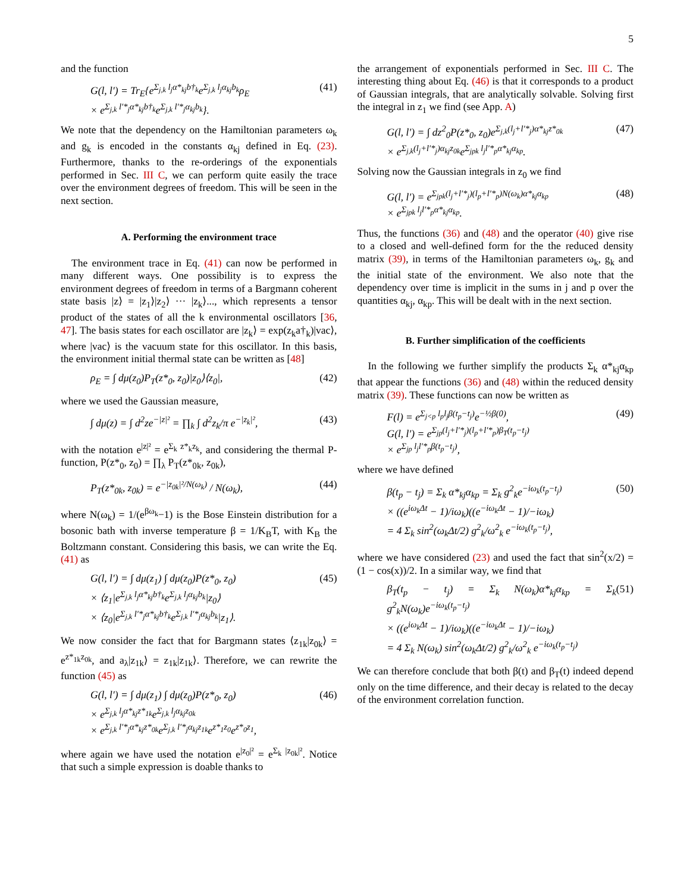5
and the function
G(l, l′) = Tr<sub>E</sub>{e<sup>Σ<sub>j,k</sub> l<sub>j</sub>α*<sub>kj</sub>b†<sub>k</sub></sup>e<sup>Σ<sub>j,k</sub> l<sub>j</sub>α<sub>kj</sub>b<sub>k</sub></sup>ρ<sub>E</sub>
× e<sup>Σ<sub>j,k</sub> l′*<sub>j</sub>α*<sub>kj</sub>b†<sub>k</sub></sup>e<sup>Σ<sub>j,k</sub> l′*<sub>j</sub>α<sub>kj</sub>b<sub>k</sub></sup>}.
(41)
We note that the dependency on the Hamiltonian parameters ω<sub>k</sub> and g<sub>k</sub> is encoded in the constants α<sub>kj</sub> defined in Eq. (23). Furthermore, thanks to the re-orderings of the exponentials performed in Sec. III C, we can perform quite easily the trace over the environment degrees of freedom. This will be seen in the next section.
A. Performing the environment trace
The environment trace in Eq. (41) can now be performed in many different ways. One possibility is to express the environment degrees of freedom in terms of a Bargmann coherent state basis |z⟩ = |z<sub>1</sub>⟩|z<sub>2</sub>⟩ ··· |z<sub>k</sub>⟩..., which represents a tensor product of the states of all the k environmental oscillators [36, 47]. The basis states for each oscillator are |z<sub>k</sub>⟩ = exp(z<sub>k</sub>a†<sub>k</sub>)|vac⟩, where |vac⟩ is the vacuum state for this oscillator. In this basis, the environment initial thermal state can be written as [48]
ρ<sub>E</sub> = ∫ dμ(z<sub>0</sub>)P<sub>T</sub>(z*<sub>0</sub>, z<sub>0</sub>)|z<sub>0</sub>⟩⟨z<sub>0</sub>|,
(42)
where we used the Gaussian measure,
∫ dμ(z) = ∫ d<sup>2</sup>ze<sup>−|z|²</sup> = ∏<sub>k</sub> ∫ d<sup>2</sup>z<sub>k</sub>/π e<sup>−|z<sub>k</sub>|²</sup>,
(43)
with the notation e<sup>|z|²</sup> = e<sup>Σ<sub>k</sub> z*<sub>k</sub>z<sub>k</sub></sup>, and considering the thermal P-function, P(z*<sub>0</sub>, z<sub>0</sub>) = ∏<sub>λ</sub> P<sub>T</sub>(z*<sub>0k</sub>, z<sub>0k</sub>),
P<sub>T</sub>(z*<sub>0k</sub>, z<sub>0k</sub>) = e<sup>−|z<sub>0k</sub>|²/N(ω<sub>k</sub>)</sup> / N(ω<sub>k</sub>),
(44)
where N(ω<sub>k</sub>) = 1/(e<sup>βω<sub>k</sub></sup>−1) is the Bose Einstein distribution for a bosonic bath with inverse temperature β = 1/K<sub>B</sub>T, with K<sub>B</sub> the Boltzmann constant. Considering this basis, we can write the Eq. (41) as
G(l, l′) = ∫ dμ(z<sub>1</sub>) ∫ dμ(z<sub>0</sub>)P(z*<sub>0</sub>, z<sub>0</sub>)
× ⟨z<sub>1</sub>|e<sup>Σ<sub>j,k</sub> l<sub>j</sub>α*<sub>kj</sub>b†<sub>k</sub></sup>e<sup>Σ<sub>j,k</sub> l<sub>j</sub>α<sub>kj</sub>b<sub>k</sub></sup>|z<sub>0</sub>⟩
× ⟨z<sub>0</sub>|e<sup>Σ<sub>j,k</sub> l′*<sub>j</sub>α*<sub>kj</sub>b†<sub>k</sub></sup>e<sup>Σ<sub>j,k</sub> l′*<sub>j</sub>α<sub>kj</sub>b<sub>k</sub></sup>|z<sub>1</sub>⟩.
(45)
We now consider the fact that for Bargmann states ⟨z<sub>1k</sub>|z<sub>0k</sub>⟩ = e<sup>z*<sub>1k</sub>z<sub>0k</sub></sup>, and a<sub>λ</sub>|z<sub>1k</sub>⟩ = z<sub>1k</sub>|z<sub>1k</sub>⟩. Therefore, we can rewrite the function (45) as
G(l, l′) = ∫ dμ(z<sub>1</sub>) ∫ dμ(z<sub>0</sub>)P(z*<sub>0</sub>, z<sub>0</sub>)
× e<sup>Σ<sub>j,k</sub> l<sub>j</sub>α*<sub>kj</sub>z*<sub>1k</sub></sup>e<sup>Σ<sub>j,k</sub> l<sub>j</sub>α<sub>kj</sub>z<sub>0k</sub></sup>
× e<sup>Σ<sub>j,k</sub> l′*<sub>j</sub>α*<sub>kj</sub>z*<sub>0k</sub></sup>e<sup>Σ<sub>j,k</sub> l′*<sub>j</sub>α<sub>kj</sub>z<sub>1k</sub></sup>e<sup>z*<sub>1</sub>z<sub>0</sub></sup>e<sup>z*<sub>0</sub>z<sub>1</sub></sup>,
(46)
where again we have used the notation e<sup>|z<sub>0</sub>|²</sup> = e<sup>Σ<sub>k</sub> |z<sub>0k</sub>|²</sup>. Notice that such a simple expression is doable thanks to
the arrangement of exponentials performed in Sec. III C. The interesting thing about Eq. (46) is that it corresponds to a product of Gaussian integrals, that are analytically solvable. Solving first the integral in z<sub>1</sub> we find (see App. A)
G(l, l′) = ∫ dz<sup>2</sup><sub>0</sub>P(z*<sub>0</sub>, z<sub>0</sub>)e<sup>Σ<sub>j,k</sub>(l<sub>j</sub>+l′*<sub>j</sub>)α*<sub>kj</sub>z*<sub>0k</sub></sup>
× e<sup>Σ<sub>j,k</sub>(l<sub>j</sub>+l′*<sub>j</sub>)α<sub>kj</sub>z<sub>0k</sub></sup>e<sup>Σ<sub>jpk</sub> l<sub>j</sub>l′*<sub>p</sub>α*<sub>kj</sub>α<sub>kp</sub></sup>.
(47)
Solving now the Gaussian integrals in z<sub>0</sub> we find
G(l, l′) = e<sup>Σ<sub>jpk</sub>(l<sub>j</sub>+l′*<sub>j</sub>)(l<sub>p</sub>+l′*<sub>p</sub>)N(ω<sub>k</sub>)α*<sub>kj</sub>α<sub>kp</sub></sup>
× e<sup>Σ<sub>jpk</sub> l<sub>j</sub>l′*<sub>p</sub>α*<sub>kj</sub>α<sub>kp</sub></sup>.
(48)
Thus, the functions (36) and (48) and the operator (40) give rise to a closed and well-defined form for the the reduced density matrix (39), in terms of the Hamiltonian parameters ω<sub>k</sub>, g<sub>k</sub> and the initial state of the environment. We also note that the dependency over time is implicit in the sums in j and p over the quantities α<sub>kj</sub>, α<sub>kp</sub>. This will be dealt with in the next section.
B. Further simplification of the coefficients
In the following we further simplify the products Σ<sub>k</sub> α*<sub>kj</sub>α<sub>kp</sub> that appear the functions (36) and (48) within the reduced density matrix (39). These functions can now be written as
F(l) = e<sup>Σ<sub>j<p</sub> l<sub>p</sub>l<sub>j</sub>β(t<sub>p</sub>−t<sub>j</sub>)</sup>e<sup>−½β(0)</sup>,
G(l, l′) = e<sup>Σ<sub>jp</sub>(l<sub>j</sub>+l′*<sub>j</sub>)(l<sub>p</sub>+l′*<sub>p</sub>)β<sub>T</sub>(t<sub>p</sub>−t<sub>j</sub>)</sup>
× e<sup>Σ<sub>jp</sub> l<sub>j</sub>l′*<sub>p</sub>β(t<sub>p</sub>−t<sub>j</sub>)</sup>,
(49)
where we have defined
β(t<sub>p</sub> − t<sub>j</sub>) = Σ<sub>k</sub> α*<sub>kj</sub>α<sub>kp</sub> = Σ<sub>k</sub> g<sup>2</sup><sub>k</sub>e<sup>−iω<sub>k</sub>(t<sub>p</sub>−t<sub>j</sub>)</sup>
× ((e<sup>iω<sub>k</sub>Δt</sup> − 1)/iω<sub>k</sub>)((e<sup>−iω<sub>k</sub>Δt</sup> − 1)/−iω<sub>k</sub>)
= 4 Σ<sub>k</sub> sin<sup>2</sup>(ω<sub>k</sub>Δt/2) g<sup>2</sup><sub>k</sub>/ω<sup>2</sup><sub>k</sub> e<sup>−iω<sub>k</sub>(t<sub>p</sub>−t<sub>j</sub>)</sup>,
(50)
where we have considered (23) and used the fact that sin<sup>2</sup>(x/2) = (1 − cos(x))/2. In a similar way, we find that
β<sub>T</sub>(t<sub>p</sub> − t<sub>j</sub>) = Σ<sub>k</sub> N(ω<sub>k</sub>)α*<sub>kj</sub>α<sub>kp</sub> = Σ<sub>k</sub> g<sup>2</sup><sub>k</sub>N(ω<sub>k</sub>)e<sup>−iω<sub>k</sub>(t<sub>p</sub>−t<sub>j</sub>)</sup>
× ((e<sup>iω<sub>k</sub>Δt</sup> − 1)/iω<sub>k</sub>)((e<sup>−iω<sub>k</sub>Δt</sup> − 1)/−iω<sub>k</sub>)
= 4 Σ<sub>k</sub> N(ω<sub>k</sub>) sin<sup>2</sup>(ω<sub>k</sub>Δt/2) g<sup>2</sup><sub>k</sub>/ω<sup>2</sup><sub>k</sub> e<sup>−iω<sub>k</sub>(t<sub>p</sub>−t<sub>j</sub>)</sup>
(51)
We can therefore conclude that both β(t) and β<sub>T</sub>(t) indeed depend only on the time difference, and their decay is related to the decay of the environment correlation function.